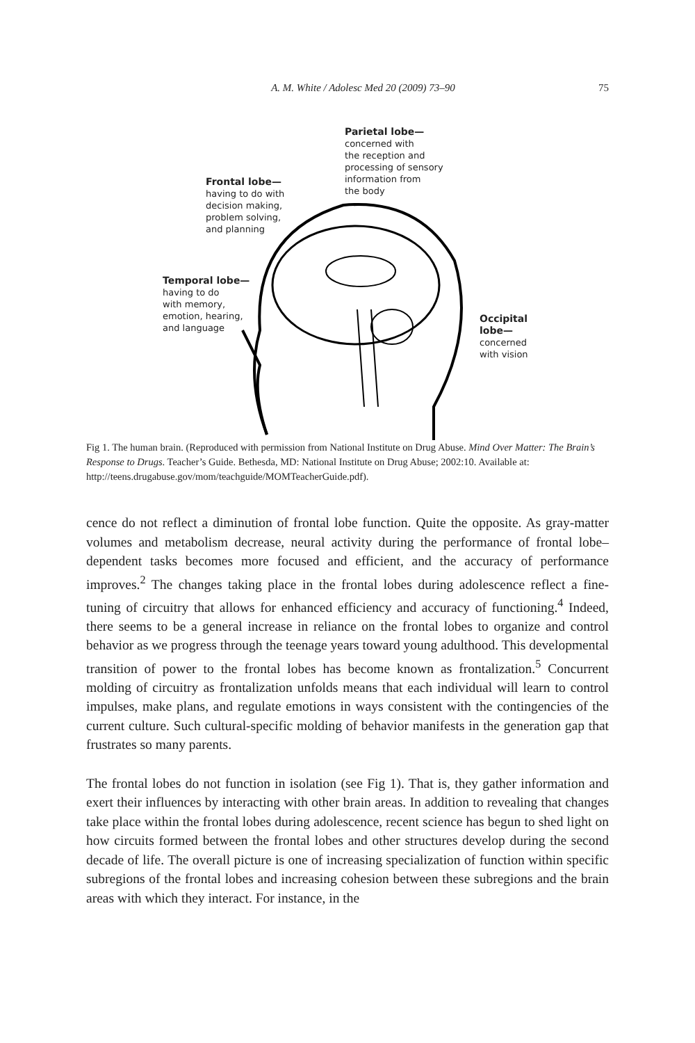A. M. White / Adolesc Med 20 (2009) 73–90 75
Parietal lobe—
concerned with
the reception and
processing of sensory
information from
the body
Frontal lobe—
having to do with
decision making,
problem solving,
and planning
Temporal lobe—
having to do
with memory,
emotion, hearing,
and language
Occipital
lobe—
concerned
with vision
Fig 1. The human brain. (Reproduced with permission from National Institute on Drug Abuse. Mind Over Matter: The Brain’s Response to Drugs. Teacher’s Guide. Bethesda, MD: National Institute on Drug Abuse; 2002:10. Available at: http://teens.drugabuse.gov/mom/teachguide/MOMTeacherGuide.pdf).
cence do not reflect a diminution of frontal lobe function. Quite the opposite. As gray-matter volumes and metabolism decrease, neural activity during the performance of frontal lobe–dependent tasks becomes more focused and efficient, and the accuracy of performance improves.<sup>2</sup> The changes taking place in the frontal lobes during adolescence reflect a fine-tuning of circuitry that allows for enhanced efficiency and accuracy of functioning.<sup>4</sup> Indeed, there seems to be a general increase in reliance on the frontal lobes to organize and control behavior as we progress through the teenage years toward young adulthood. This developmental transition of power to the frontal lobes has become known as frontalization.<sup>5</sup> Concurrent molding of circuitry as frontalization unfolds means that each individual will learn to control impulses, make plans, and regulate emotions in ways consistent with the contingencies of the current culture. Such cultural-specific molding of behavior manifests in the generation gap that frustrates so many parents.
The frontal lobes do not function in isolation (see Fig 1). That is, they gather information and exert their influences by interacting with other brain areas. In addition to revealing that changes take place within the frontal lobes during adolescence, recent science has begun to shed light on how circuits formed between the frontal lobes and other structures develop during the second decade of life. The overall picture is one of increasing specialization of function within specific subregions of the frontal lobes and increasing cohesion between these subregions and the brain areas with which they interact. For instance, in the